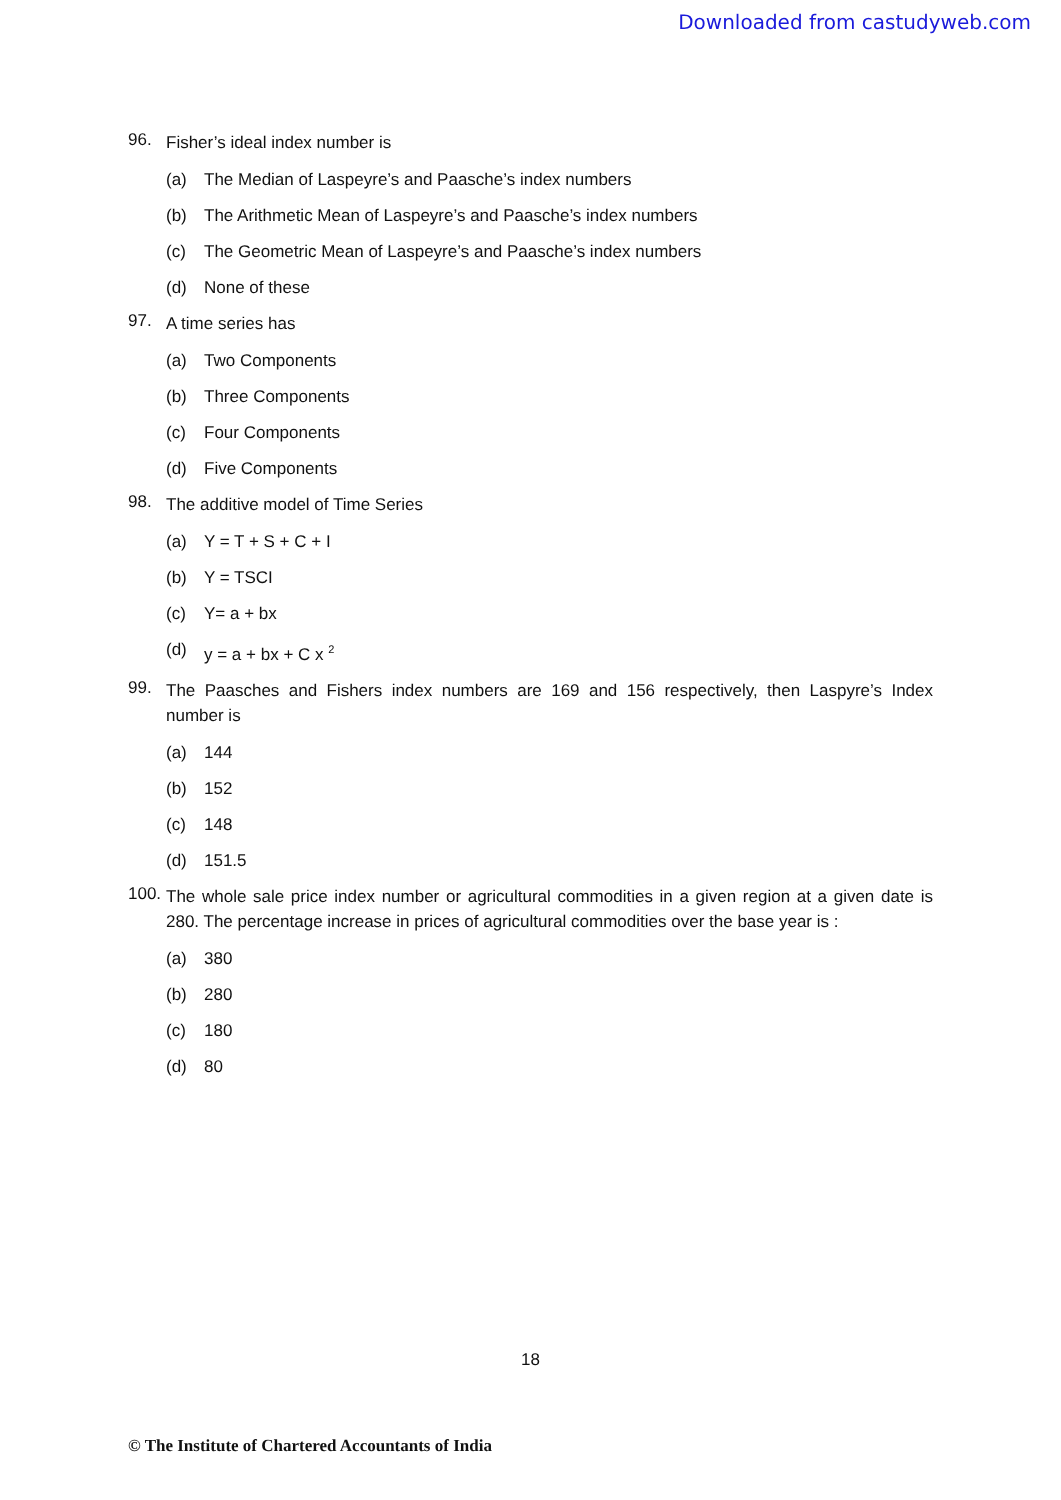Downloaded from castudyweb.com
96. Fisher’s ideal index number is
(a) The Median of Laspeyre’s and Paasche’s index numbers
(b) The Arithmetic Mean of Laspeyre’s and Paasche’s index numbers
(c) The Geometric Mean of Laspeyre’s and Paasche’s index numbers
(d) None of these
97. A time series has
(a) Two Components
(b) Three Components
(c) Four Components
(d) Five Components
98. The additive model of Time Series
(a) Y = T + S + C + I
(b) Y = TSCI
(c) Y= a + bx
(d) y = a + bx + C x <sup>2</sup>
99. The Paasches and Fishers index numbers are 169 and 156 respectively, then Laspyre’s Index number is
(a) 144
(b) 152
(c) 148
(d) 151.5
100. The whole sale price index number or agricultural commodities in a given region at a given date is 280. The percentage increase in prices of agricultural commodities over the base year is :
(a) 380
(b) 280
(c) 180
(d) 80
18
© The Institute of Chartered Accountants of India